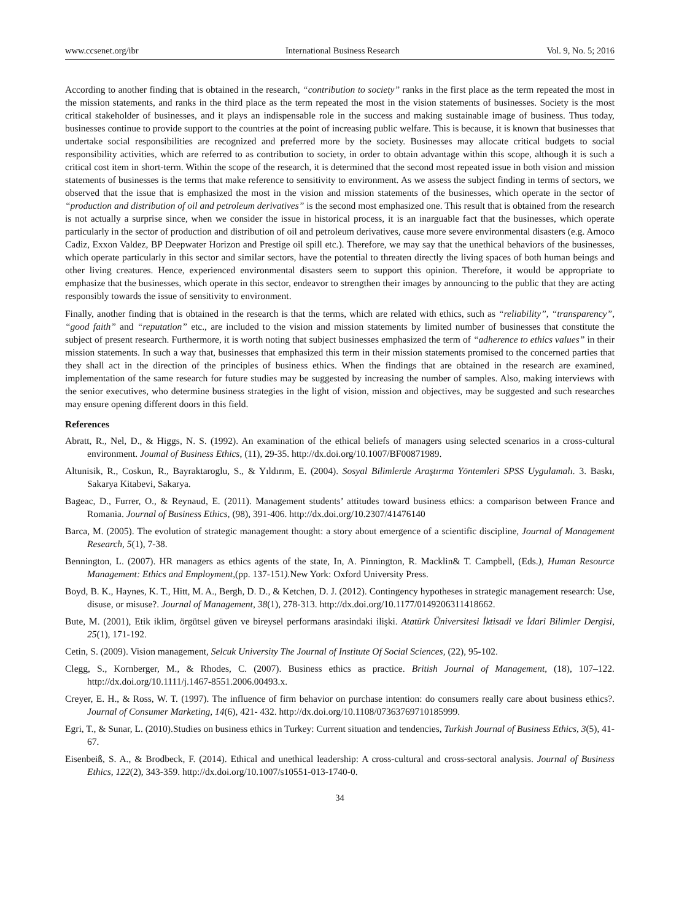www.ccsenet.org/ibr International Business Research Vol. 9, No. 5; 2016
According to another finding that is obtained in the research, “contribution to society” ranks in the first place as the term repeated the most in the mission statements, and ranks in the third place as the term repeated the most in the vision statements of businesses. Society is the most critical stakeholder of businesses, and it plays an indispensable role in the success and making sustainable image of business. Thus today, businesses continue to provide support to the countries at the point of increasing public welfare. This is because, it is known that businesses that undertake social responsibilities are recognized and preferred more by the society. Businesses may allocate critical budgets to social responsibility activities, which are referred to as contribution to society, in order to obtain advantage within this scope, although it is such a critical cost item in short-term. Within the scope of the research, it is determined that the second most repeated issue in both vision and mission statements of businesses is the terms that make reference to sensitivity to environment. As we assess the subject finding in terms of sectors, we observed that the issue that is emphasized the most in the vision and mission statements of the businesses, which operate in the sector of “production and distribution of oil and petroleum derivatives” is the second most emphasized one. This result that is obtained from the research is not actually a surprise since, when we consider the issue in historical process, it is an inarguable fact that the businesses, which operate particularly in the sector of production and distribution of oil and petroleum derivatives, cause more severe environmental disasters (e.g. Amoco Cadiz, Exxon Valdez, BP Deepwater Horizon and Prestige oil spill etc.). Therefore, we may say that the unethical behaviors of the businesses, which operate particularly in this sector and similar sectors, have the potential to threaten directly the living spaces of both human beings and other living creatures. Hence, experienced environmental disasters seem to support this opinion. Therefore, it would be appropriate to emphasize that the businesses, which operate in this sector, endeavor to strengthen their images by announcing to the public that they are acting responsibly towards the issue of sensitivity to environment.
Finally, another finding that is obtained in the research is that the terms, which are related with ethics, such as “reliability”, “transparency”, “good faith” and “reputation” etc., are included to the vision and mission statements by limited number of businesses that constitute the subject of present research. Furthermore, it is worth noting that subject businesses emphasized the term of “adherence to ethics values” in their mission statements. In such a way that, businesses that emphasized this term in their mission statements promised to the concerned parties that they shall act in the direction of the principles of business ethics. When the findings that are obtained in the research are examined, implementation of the same research for future studies may be suggested by increasing the number of samples. Also, making interviews with the senior executives, who determine business strategies in the light of vision, mission and objectives, may be suggested and such researches may ensure opening different doors in this field.
References
Abratt, R., Nel, D., & Higgs, N. S. (1992). An examination of the ethical beliefs of managers using selected scenarios in a cross-cultural environment. Joumal of Business Ethics, (11), 29-35. http://dx.doi.org/10.1007/BF00871989.
Altunisik, R., Coskun, R., Bayraktaroglu, S., & Yıldırım, E. (2004). Sosyal Bilimlerde Araştırma Yöntemleri SPSS Uygulamalı. 3. Baskı, Sakarya Kitabevi, Sakarya.
Bageac, D., Furrer, O., & Reynaud, E. (2011). Management students’ attitudes toward business ethics: a comparison between France and Romania. Journal of Business Ethics, (98), 391-406. http://dx.doi.org/10.2307/41476140
Barca, M. (2005). The evolution of strategic management thought: a story about emergence of a scientific discipline, Journal of Management Research, 5(1), 7-38.
Bennington, L. (2007). HR managers as ethics agents of the state, In, A. Pinnington, R. Macklin& T. Campbell, (Eds.), Human Resource Management: Ethics and Employment,(pp. 137-151). New York: Oxford University Press.
Boyd, B. K., Haynes, K. T., Hitt, M. A., Bergh, D. D., & Ketchen, D. J. (2012). Contingency hypotheses in strategic management research: Use, disuse, or misuse?. Journal of Management, 38(1), 278-313. http://dx.doi.org/10.1177/0149206311418662.
Bute, M. (2001), Etik iklim, örgütsel güven ve bireysel performans arasindaki ilişki. Atatürk Üniversitesi İktisadi ve İdari Bilimler Dergisi, 25(1), 171-192.
Cetin, S. (2009). Vision management, Selcuk University The Journal of Institute Of Social Sciences, (22), 95-102.
Clegg, S., Kornberger, M., & Rhodes, C. (2007). Business ethics as practice. British Journal of Management, (18), 107–122. http://dx.doi.org/10.1111/j.1467-8551.2006.00493.x.
Creyer, E. H., & Ross, W. T. (1997). The influence of firm behavior on purchase intention: do consumers really care about business ethics?. Journal of Consumer Marketing, 14(6), 421- 432. http://dx.doi.org/10.1108/07363769710185999.
Egri, T., & Sunar, L. (2010).Studies on business ethics in Turkey: Current situation and tendencies, Turkish Journal of Business Ethics, 3(5), 41-67.
Eisenbeiß, S. A., & Brodbeck, F. (2014). Ethical and unethical leadership: A cross-cultural and cross-sectoral analysis. Journal of Business Ethics, 122(2), 343-359. http://dx.doi.org/10.1007/s10551-013-1740-0.
34